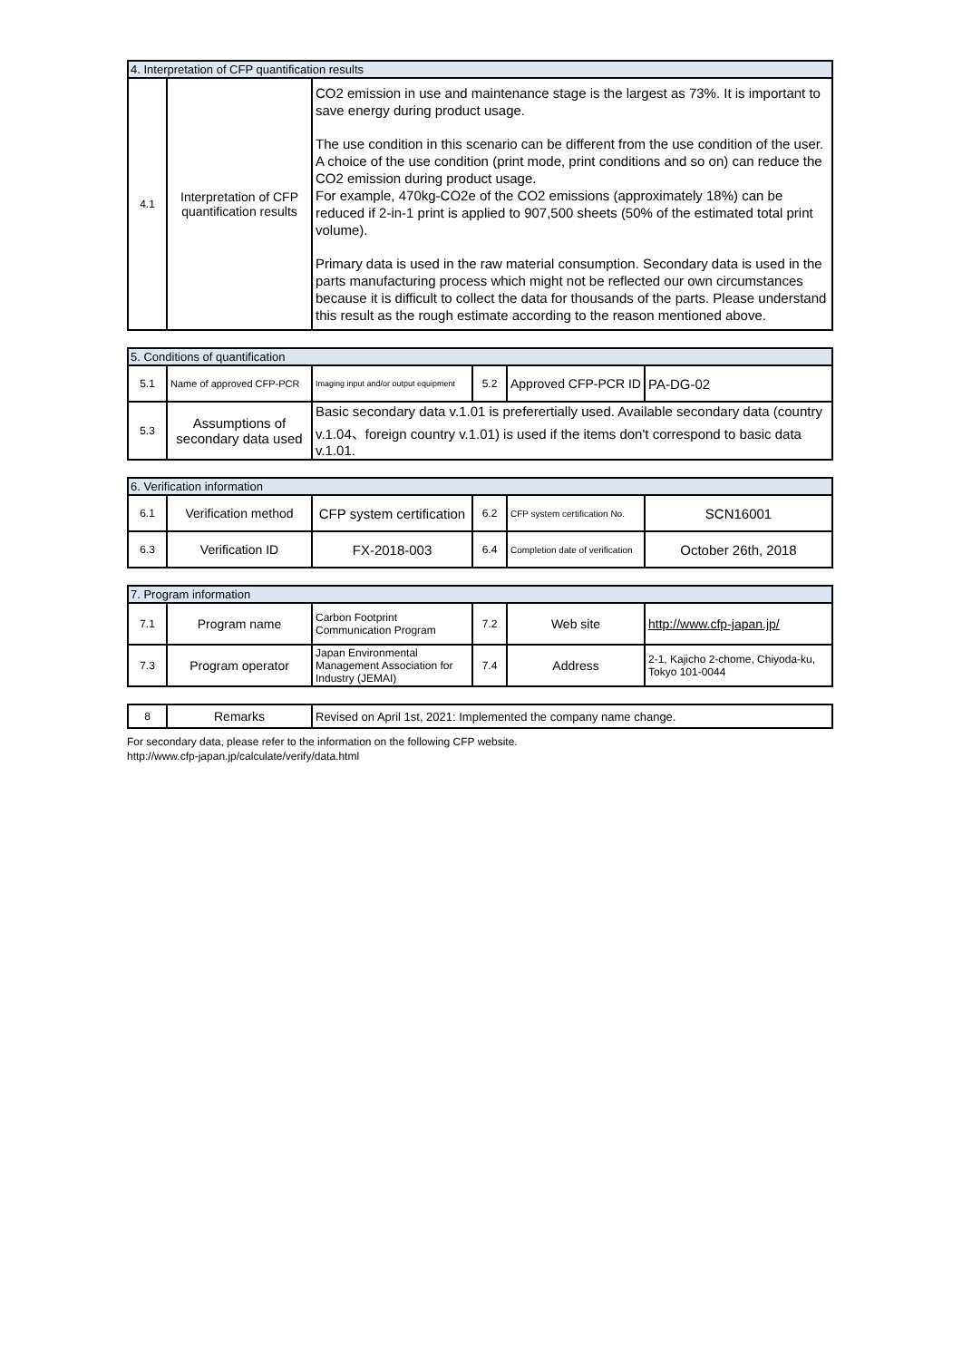| 4. Interpretation of CFP quantification results | | |
| --- | --- | --- |
| 4.1 | Interpretation of CFP quantification results | CO2 emission in use and maintenance stage is the largest as 73%. It is important to save energy during product usage. The use condition in this scenario can be different from the use condition of the user. A choice of the use condition (print mode, print conditions and so on) can reduce the CO2 emission during product usage. For example, 470kg-CO2e of the CO2 emissions (approximately 18%) can be reduced if 2-in-1 print is applied to 907,500 sheets (50% of the estimated total print volume). Primary data is used in the raw material consumption. Secondary data is used in the parts manufacturing process which might not be reflected our own circumstances because it is difficult to collect the data for thousands of the parts. Please understand this result as the rough estimate according to the reason mentioned above. |
| 5. Conditions of quantification | | | | | |
| --- | --- | --- | --- | --- | --- |
| 5.1 | Name of approved CFP-PCR | Imaging input and/or output equipment | 5.2 | Approved CFP-PCR ID | PA-DG-02 |
| 5.3 | Assumptions of secondary data used | Basic secondary data v.1.01 is preferertially used. Available secondary data (country v.1.04、foreign country v.1.01) is used if the items don't correspond to basic data v.1.01. | | | |
| 6. Verification information | | | | | |
| --- | --- | --- | --- | --- | --- |
| 6.1 | Verification method | CFP system certification | 6.2 | CFP system certification No. | SCN16001 |
| 6.3 | Verification ID | FX-2018-003 | 6.4 | Completion date of verification | October 26th, 2018 |
| 7. Program information | | | | | |
| --- | --- | --- | --- | --- | --- |
| 7.1 | Program name | Carbon Footprint Communication Program | 7.2 | Web site | http://www.cfp-japan.jp/ |
| 7.3 | Program operator | Japan Environmental Management Association for Industry (JEMAI) | 7.4 | Address | 2-1, Kajicho 2-chome, Chiyoda-ku, Tokyo 101-0044 |
| 8 | Remarks | Revised on April 1st, 2021: Implemented the company name change. |
For secondary data, please refer to the information on the following CFP website.
http://www.cfp-japan.jp/calculate/verify/data.html